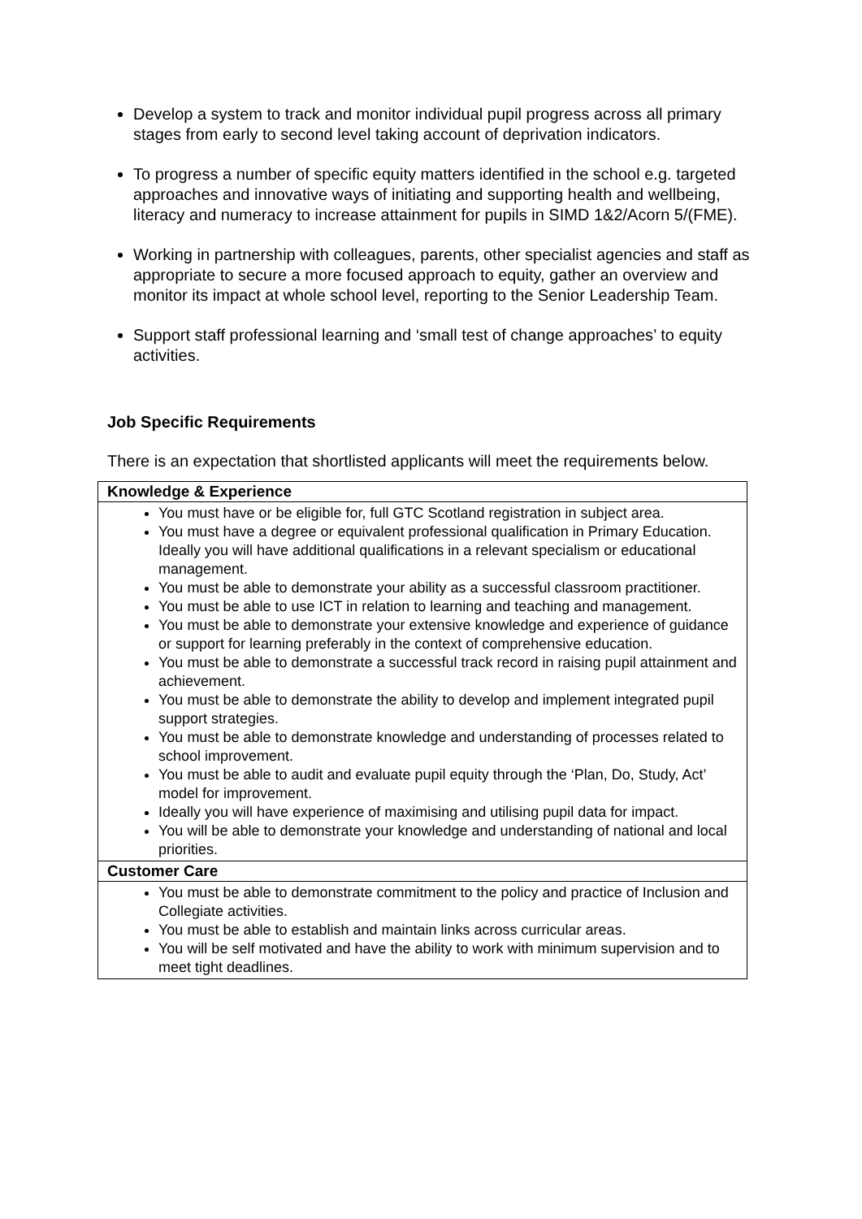Develop a system to track and monitor individual pupil progress across all primary stages from early to second level taking account of deprivation indicators.
To progress a number of specific equity matters identified in the school e.g. targeted approaches and innovative ways of initiating and supporting health and wellbeing, literacy and numeracy to increase attainment for pupils in SIMD 1&2/Acorn 5/(FME).
Working in partnership with colleagues, parents, other specialist agencies and staff as appropriate to secure a more focused approach to equity, gather an overview and monitor its impact at whole school level, reporting to the Senior Leadership Team.
Support staff professional learning and ‘small test of change approaches’ to equity activities.
Job Specific Requirements
There is an expectation that shortlisted applicants will meet the requirements below.
| Knowledge & Experience |
| --- |
| You must have or be eligible for, full GTC Scotland registration in subject area. You must have a degree or equivalent professional qualification in Primary Education. Ideally you will have additional qualifications in a relevant specialism or educational management. You must be able to demonstrate your ability as a successful classroom practitioner. You must be able to use ICT in relation to learning and teaching and management. You must be able to demonstrate your extensive knowledge and experience of guidance or support for learning preferably in the context of comprehensive education. You must be able to demonstrate a successful track record in raising pupil attainment and achievement. You must be able to demonstrate the ability to develop and implement integrated pupil support strategies. You must be able to demonstrate knowledge and understanding of processes related to school improvement. You must be able to audit and evaluate pupil equity through the ‘Plan, Do, Study, Act’ model for improvement. Ideally you will have experience of maximising and utilising pupil data for impact. You will be able to demonstrate your knowledge and understanding of national and local priorities. |
| Customer Care |
| You must be able to demonstrate commitment to the policy and practice of Inclusion and Collegiate activities. You must be able to establish and maintain links across curricular areas. You will be self motivated and have the ability to work with minimum supervision and to meet tight deadlines. |